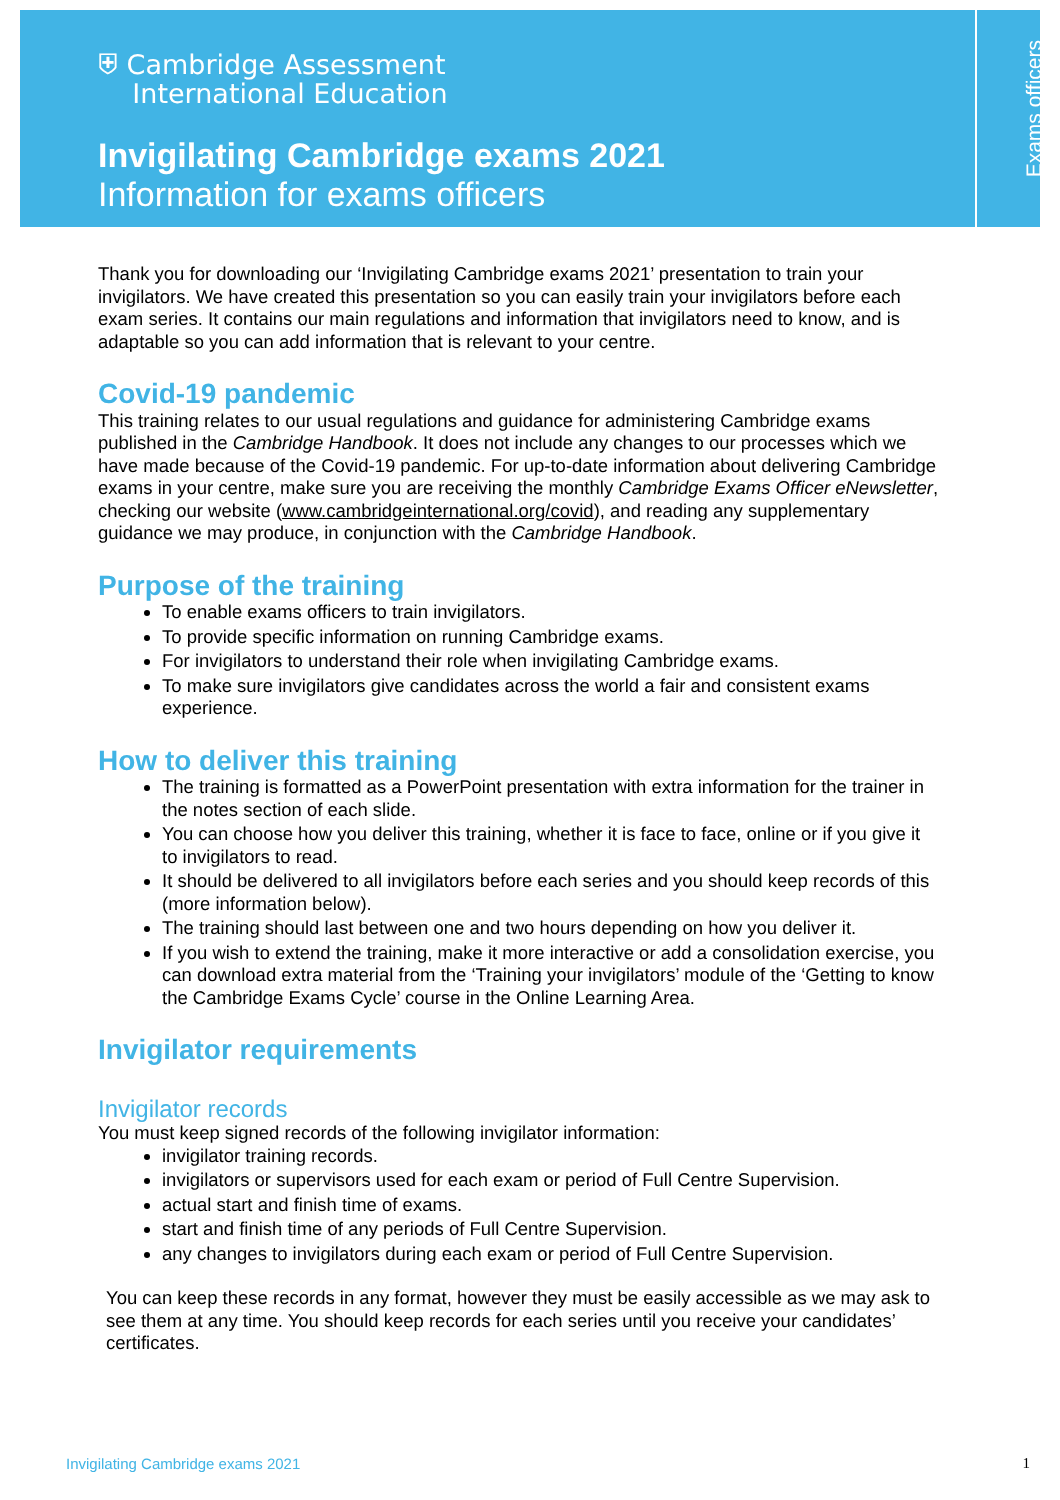⛨ Cambridge Assessment
International Education
Invigilating Cambridge exams 2021
Information for exams officers
Exams officers
Thank you for downloading our ‘Invigilating Cambridge exams 2021’ presentation to train your invigilators. We have created this presentation so you can easily train your invigilators before each exam series. It contains our main regulations and information that invigilators need to know, and is adaptable so you can add information that is relevant to your centre.
Covid-19 pandemic
This training relates to our usual regulations and guidance for administering Cambridge exams published in the Cambridge Handbook. It does not include any changes to our processes which we have made because of the Covid-19 pandemic. For up-to-date information about delivering Cambridge exams in your centre, make sure you are receiving the monthly Cambridge Exams Officer eNewsletter, checking our website (www.cambridgeinternational.org/covid), and reading any supplementary guidance we may produce, in conjunction with the Cambridge Handbook.
Purpose of the training
To enable exams officers to train invigilators.
To provide specific information on running Cambridge exams.
For invigilators to understand their role when invigilating Cambridge exams.
To make sure invigilators give candidates across the world a fair and consistent exams experience.
How to deliver this training
The training is formatted as a PowerPoint presentation with extra information for the trainer in the notes section of each slide.
You can choose how you deliver this training, whether it is face to face, online or if you give it to invigilators to read.
It should be delivered to all invigilators before each series and you should keep records of this (more information below).
The training should last between one and two hours depending on how you deliver it.
If you wish to extend the training, make it more interactive or add a consolidation exercise, you can download extra material from the ‘Training your invigilators’ module of the ‘Getting to know the Cambridge Exams Cycle’ course in the Online Learning Area.
Invigilator requirements
Invigilator records
You must keep signed records of the following invigilator information:
invigilator training records.
invigilators or supervisors used for each exam or period of Full Centre Supervision.
actual start and finish time of exams.
start and finish time of any periods of Full Centre Supervision.
any changes to invigilators during each exam or period of Full Centre Supervision.
You can keep these records in any format, however they must be easily accessible as we may ask to see them at any time. You should keep records for each series until you receive your candidates’ certificates.
Invigilating Cambridge exams 2021 1